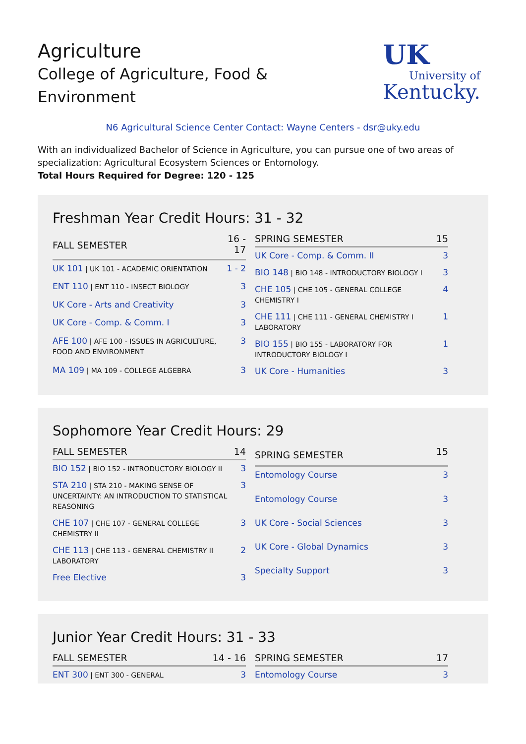Agriculture
College of Agriculture, Food &
Environment
UK
University of
Kentucky.
N6 Agricultural Science Center Contact: Wayne Centers - dsr@uky.edu
With an individualized Bachelor of Science in Agriculture, you can pursue one of two areas of specialization: Agricultural Ecosystem Sciences or Entomology.
Total Hours Required for Degree: 120 - 125
Freshman Year Credit Hours: 31 - 32
| FALL SEMESTER | 16 - 17 |
| --- | --- |
| UK 101 / UK 101 - ACADEMIC ORIENTATION | 1 - 2 |
| ENT 110 / ENT 110 - INSECT BIOLOGY | 3 |
| UK Core - Arts and Creativity | 3 |
| UK Core - Comp. & Comm. I | 3 |
| AFE 100 / AFE 100 - ISSUES IN AGRICULTURE, FOOD AND ENVIRONMENT | 3 |
| MA 109 / MA 109 - COLLEGE ALGEBRA | 3 |
| SPRING SEMESTER | 15 |
| --- | --- |
| UK Core - Comp. & Comm. II | 3 |
| BIO 148 / BIO 148 - INTRODUCTORY BIOLOGY I | 3 |
| CHE 105 / CHE 105 - GENERAL COLLEGE CHEMISTRY I | 4 |
| CHE 111 / CHE 111 - GENERAL CHEMISTRY I LABORATORY | 1 |
| BIO 155 / BIO 155 - LABORATORY FOR INTRODUCTORY BIOLOGY I | 1 |
| UK Core - Humanities | 3 |
Sophomore Year Credit Hours: 29
| FALL SEMESTER | 14 |
| --- | --- |
| BIO 152 / BIO 152 - INTRODUCTORY BIOLOGY II | 3 |
| STA 210 / STA 210 - MAKING SENSE OF UNCERTAINTY: AN INTRODUCTION TO STATISTICAL REASONING | 3 |
| CHE 107 / CHE 107 - GENERAL COLLEGE CHEMISTRY II | 3 |
| CHE 113 / CHE 113 - GENERAL CHEMISTRY II LABORATORY | 2 |
| Free Elective | 3 |
| SPRING SEMESTER | 15 |
| --- | --- |
| Entomology Course | 3 |
| Entomology Course | 3 |
| UK Core - Social Sciences | 3 |
| UK Core - Global Dynamics | 3 |
| Specialty Support | 3 |
Junior Year Credit Hours: 31 - 33
| FALL SEMESTER | 14 - 16 |
| --- | --- |
| ENT 300 / ENT 300 - GENERAL | 3 |
| SPRING SEMESTER | 17 |
| --- | --- |
| Entomology Course | 3 |